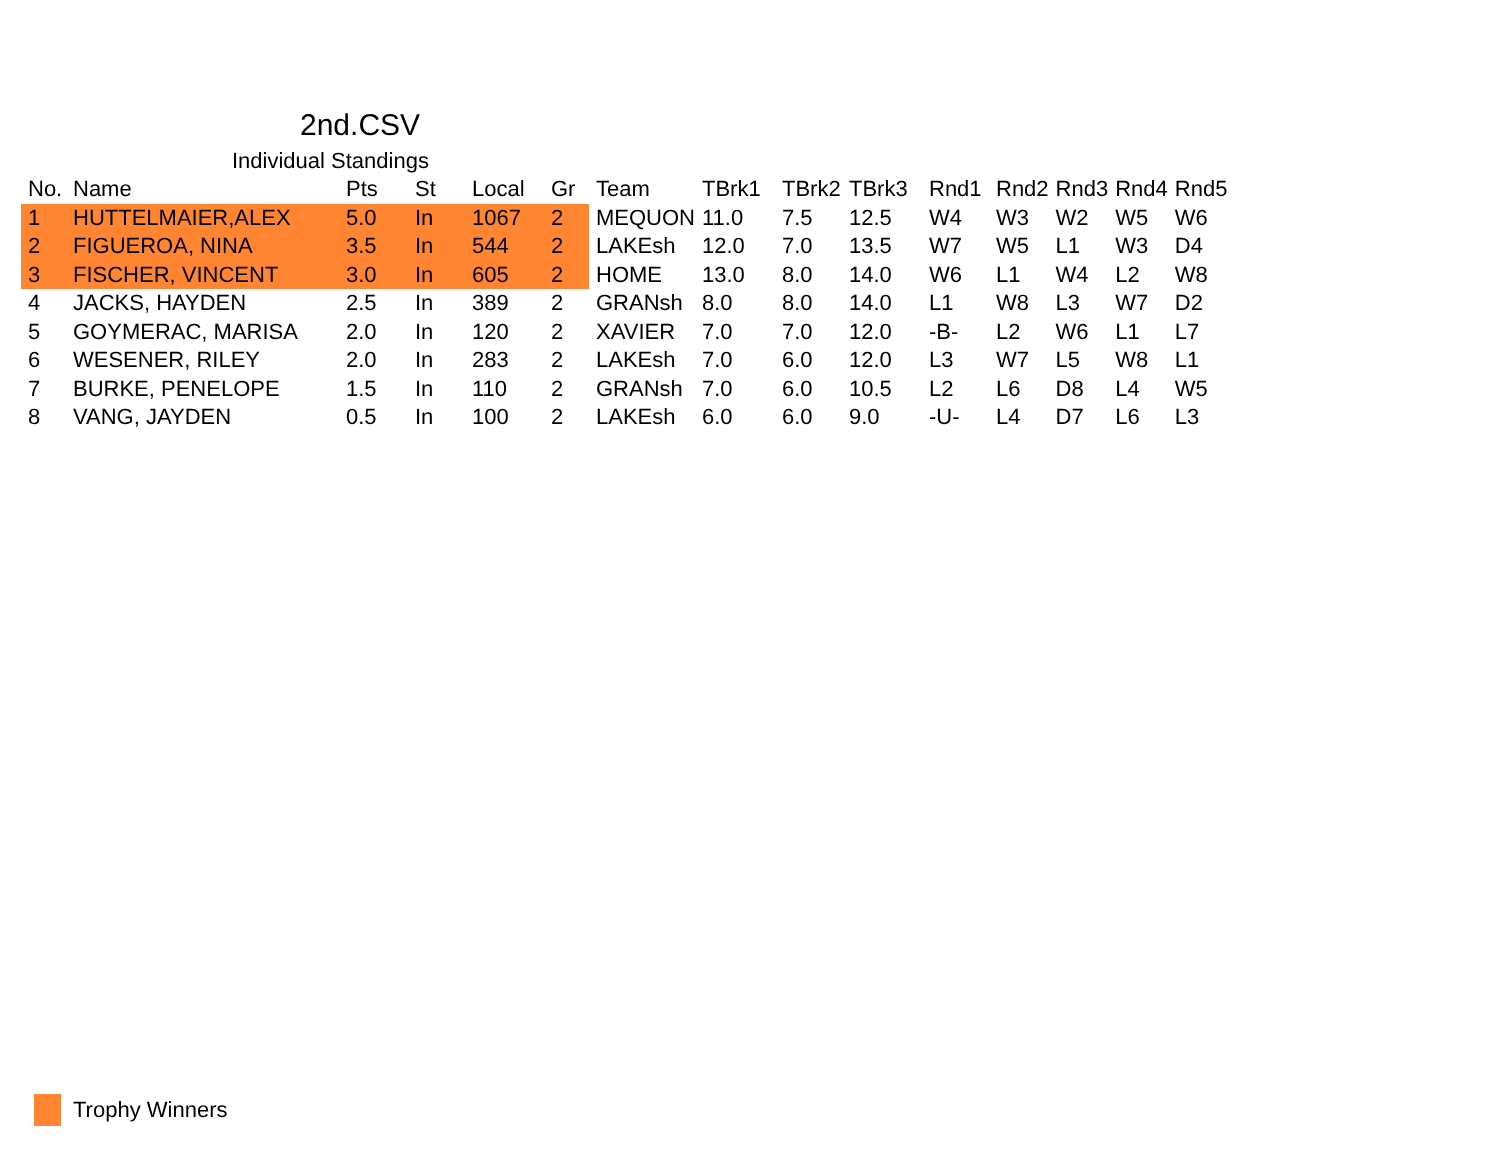2nd.CSV
Individual Standings
| No. | Name | Pts | St | Local | Gr | Team | TBrk1 | TBrk2 | TBrk3 | Rnd1 | Rnd2 | Rnd3 | Rnd4 | Rnd5 |
| --- | --- | --- | --- | --- | --- | --- | --- | --- | --- | --- | --- | --- | --- | --- |
| 1 | HUTTELMAIER,ALEX | 5.0 | In | 1067 | 2 | MEQUON | 11.0 | 7.5 | 12.5 | W4 | W3 | W2 | W5 | W6 |
| 2 | FIGUEROA, NINA | 3.5 | In | 544 | 2 | LAKEsh | 12.0 | 7.0 | 13.5 | W7 | W5 | L1 | W3 | D4 |
| 3 | FISCHER, VINCENT | 3.0 | In | 605 | 2 | HOME | 13.0 | 8.0 | 14.0 | W6 | L1 | W4 | L2 | W8 |
| 4 | JACKS, HAYDEN | 2.5 | In | 389 | 2 | GRANsh | 8.0 | 8.0 | 14.0 | L1 | W8 | L3 | W7 | D2 |
| 5 | GOYMERAC, MARISA | 2.0 | In | 120 | 2 | XAVIER | 7.0 | 7.0 | 12.0 | -B- | L2 | W6 | L1 | L7 |
| 6 | WESENER, RILEY | 2.0 | In | 283 | 2 | LAKEsh | 7.0 | 6.0 | 12.0 | L3 | W7 | L5 | W8 | L1 |
| 7 | BURKE, PENELOPE | 1.5 | In | 110 | 2 | GRANsh | 7.0 | 6.0 | 10.5 | L2 | L6 | D8 | L4 | W5 |
| 8 | VANG, JAYDEN | 0.5 | In | 100 | 2 | LAKEsh | 6.0 | 6.0 | 9.0 | -U- | L4 | D7 | L6 | L3 |
Trophy Winners